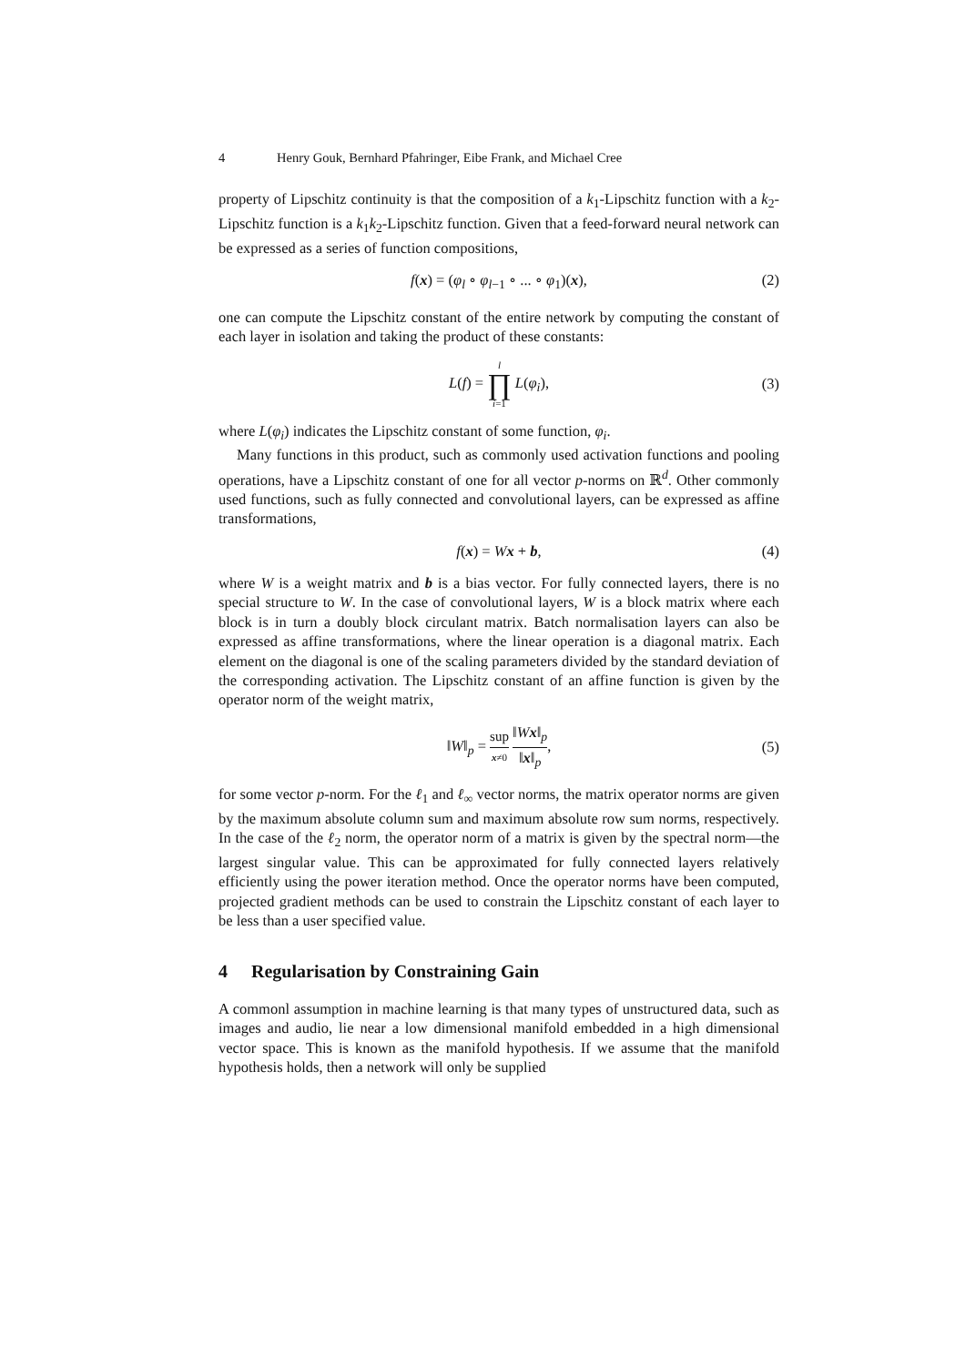4 Henry Gouk, Bernhard Pfahringer, Eibe Frank, and Michael Cree
property of Lipschitz continuity is that the composition of a k<sub>1</sub>-Lipschitz function with a k<sub>2</sub>-Lipschitz function is a k<sub>1</sub>k<sub>2</sub>-Lipschitz function. Given that a feed-forward neural network can be expressed as a series of function compositions,
f(x) = (φ<sub>l</sub> ∘ φ<sub>l−1</sub> ∘ ... ∘ φ<sub>1</sub>)(x), (2)
one can compute the Lipschitz constant of the entire network by computing the constant of each layer in isolation and taking the product of these constants:
L(f) = l ∏ i=1 L(φ<sub>i</sub>), (3)
where L(φ<sub>i</sub>) indicates the Lipschitz constant of some function, φ<sub>i</sub>.
Many functions in this product, such as commonly used activation functions and pooling operations, have a Lipschitz constant of one for all vector p-norms on ℝ<sup>d</sup>. Other commonly used functions, such as fully connected and convolutional layers, can be expressed as affine transformations,
f(x) = Wx + b, (4)
where W is a weight matrix and b is a bias vector. For fully connected layers, there is no special structure to W. In the case of convolutional layers, W is a block matrix where each block is in turn a doubly block circulant matrix. Batch normalisation layers can also be expressed as affine transformations, where the linear operation is a diagonal matrix. Each element on the diagonal is one of the scaling parameters divided by the standard deviation of the corresponding activation. The Lipschitz constant of an affine function is given by the operator norm of the weight matrix,
‖W‖<sub>p</sub> = sup x≠0 ‖Wx‖<sub>p</sub> ‖x‖<sub>p</sub>, (5)
for some vector p-norm. For the ℓ<sub>1</sub> and ℓ<sub>∞</sub> vector norms, the matrix operator norms are given by the maximum absolute column sum and maximum absolute row sum norms, respectively. In the case of the ℓ<sub>2</sub> norm, the operator norm of a matrix is given by the spectral norm—the largest singular value. This can be approximated for fully connected layers relatively efficiently using the power iteration method. Once the operator norms have been computed, projected gradient methods can be used to constrain the Lipschitz constant of each layer to be less than a user specified value.
4 Regularisation by Constraining Gain
A commonl assumption in machine learning is that many types of unstructured data, such as images and audio, lie near a low dimensional manifold embedded in a high dimensional vector space. This is known as the manifold hypothesis. If we assume that the manifold hypothesis holds, then a network will only be supplied